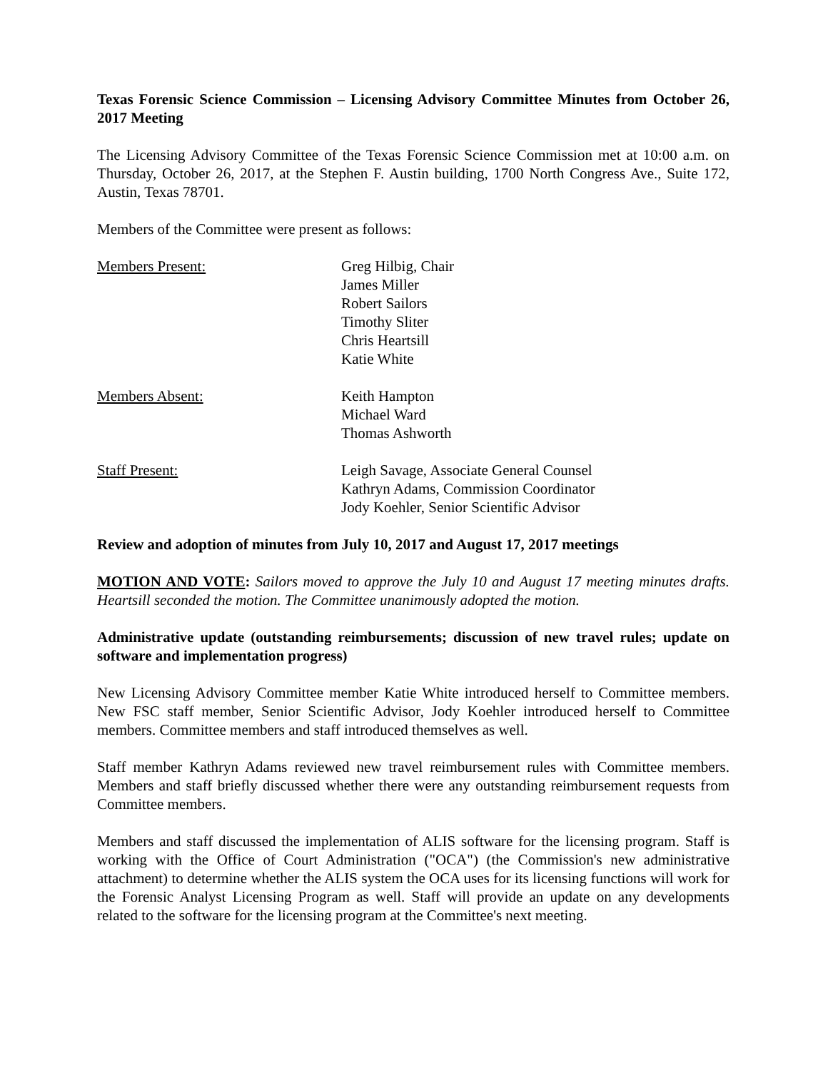Texas Forensic Science Commission – Licensing Advisory Committee Minutes from October 26, 2017 Meeting
The Licensing Advisory Committee of the Texas Forensic Science Commission met at 10:00 a.m. on Thursday, October 26, 2017, at the Stephen F. Austin building, 1700 North Congress Ave., Suite 172, Austin, Texas 78701.
Members of the Committee were present as follows:
Members Present:
Greg Hilbig, Chair
James Miller
Robert Sailors
Timothy Sliter
Chris Heartsill
Katie White
Members Absent:
Keith Hampton
Michael Ward
Thomas Ashworth
Staff Present:
Leigh Savage, Associate General Counsel
Kathryn Adams, Commission Coordinator
Jody Koehler, Senior Scientific Advisor
Review and adoption of minutes from July 10, 2017 and August 17, 2017 meetings
MOTION AND VOTE: Sailors moved to approve the July 10 and August 17 meeting minutes drafts. Heartsill seconded the motion. The Committee unanimously adopted the motion.
Administrative update (outstanding reimbursements; discussion of new travel rules; update on software and implementation progress)
New Licensing Advisory Committee member Katie White introduced herself to Committee members. New FSC staff member, Senior Scientific Advisor, Jody Koehler introduced herself to Committee members. Committee members and staff introduced themselves as well.
Staff member Kathryn Adams reviewed new travel reimbursement rules with Committee members. Members and staff briefly discussed whether there were any outstanding reimbursement requests from Committee members.
Members and staff discussed the implementation of ALIS software for the licensing program. Staff is working with the Office of Court Administration ("OCA") (the Commission's new administrative attachment) to determine whether the ALIS system the OCA uses for its licensing functions will work for the Forensic Analyst Licensing Program as well. Staff will provide an update on any developments related to the software for the licensing program at the Committee's next meeting.